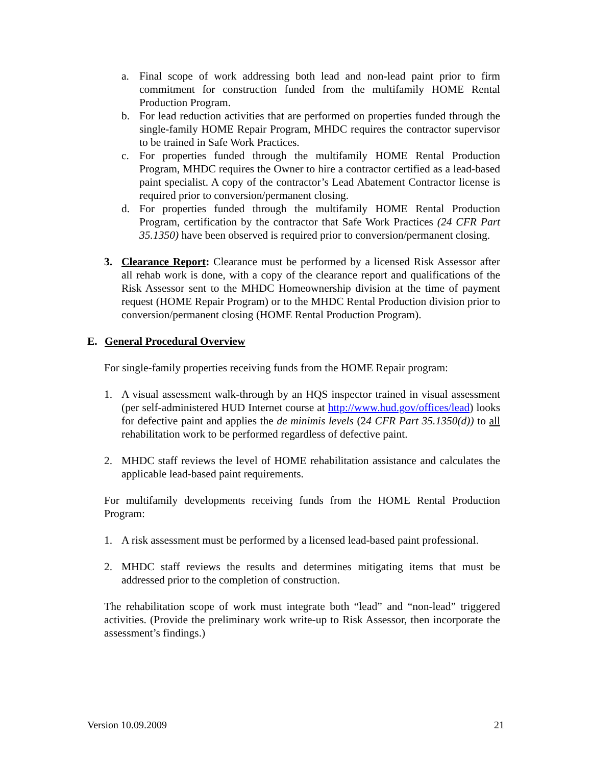a. Final scope of work addressing both lead and non-lead paint prior to firm commitment for construction funded from the multifamily HOME Rental Production Program.
b. For lead reduction activities that are performed on properties funded through the single-family HOME Repair Program, MHDC requires the contractor supervisor to be trained in Safe Work Practices.
c. For properties funded through the multifamily HOME Rental Production Program, MHDC requires the Owner to hire a contractor certified as a lead-based paint specialist. A copy of the contractor’s Lead Abatement Contractor license is required prior to conversion/permanent closing.
d. For properties funded through the multifamily HOME Rental Production Program, certification by the contractor that Safe Work Practices (24 CFR Part 35.1350) have been observed is required prior to conversion/permanent closing.
3. Clearance Report: Clearance must be performed by a licensed Risk Assessor after all rehab work is done, with a copy of the clearance report and qualifications of the Risk Assessor sent to the MHDC Homeownership division at the time of payment request (HOME Repair Program) or to the MHDC Rental Production division prior to conversion/permanent closing (HOME Rental Production Program).
E. General Procedural Overview
For single-family properties receiving funds from the HOME Repair program:
1. A visual assessment walk-through by an HQS inspector trained in visual assessment (per self-administered HUD Internet course at http://www.hud.gov/offices/lead) looks for defective paint and applies the de minimis levels (24 CFR Part 35.1350(d)) to all rehabilitation work to be performed regardless of defective paint.
2. MHDC staff reviews the level of HOME rehabilitation assistance and calculates the applicable lead-based paint requirements.
For multifamily developments receiving funds from the HOME Rental Production Program:
1. A risk assessment must be performed by a licensed lead-based paint professional.
2. MHDC staff reviews the results and determines mitigating items that must be addressed prior to the completion of construction.
The rehabilitation scope of work must integrate both “lead” and “non-lead” triggered activities. (Provide the preliminary work write-up to Risk Assessor, then incorporate the assessment’s findings.)
Version 10.09.2009 21